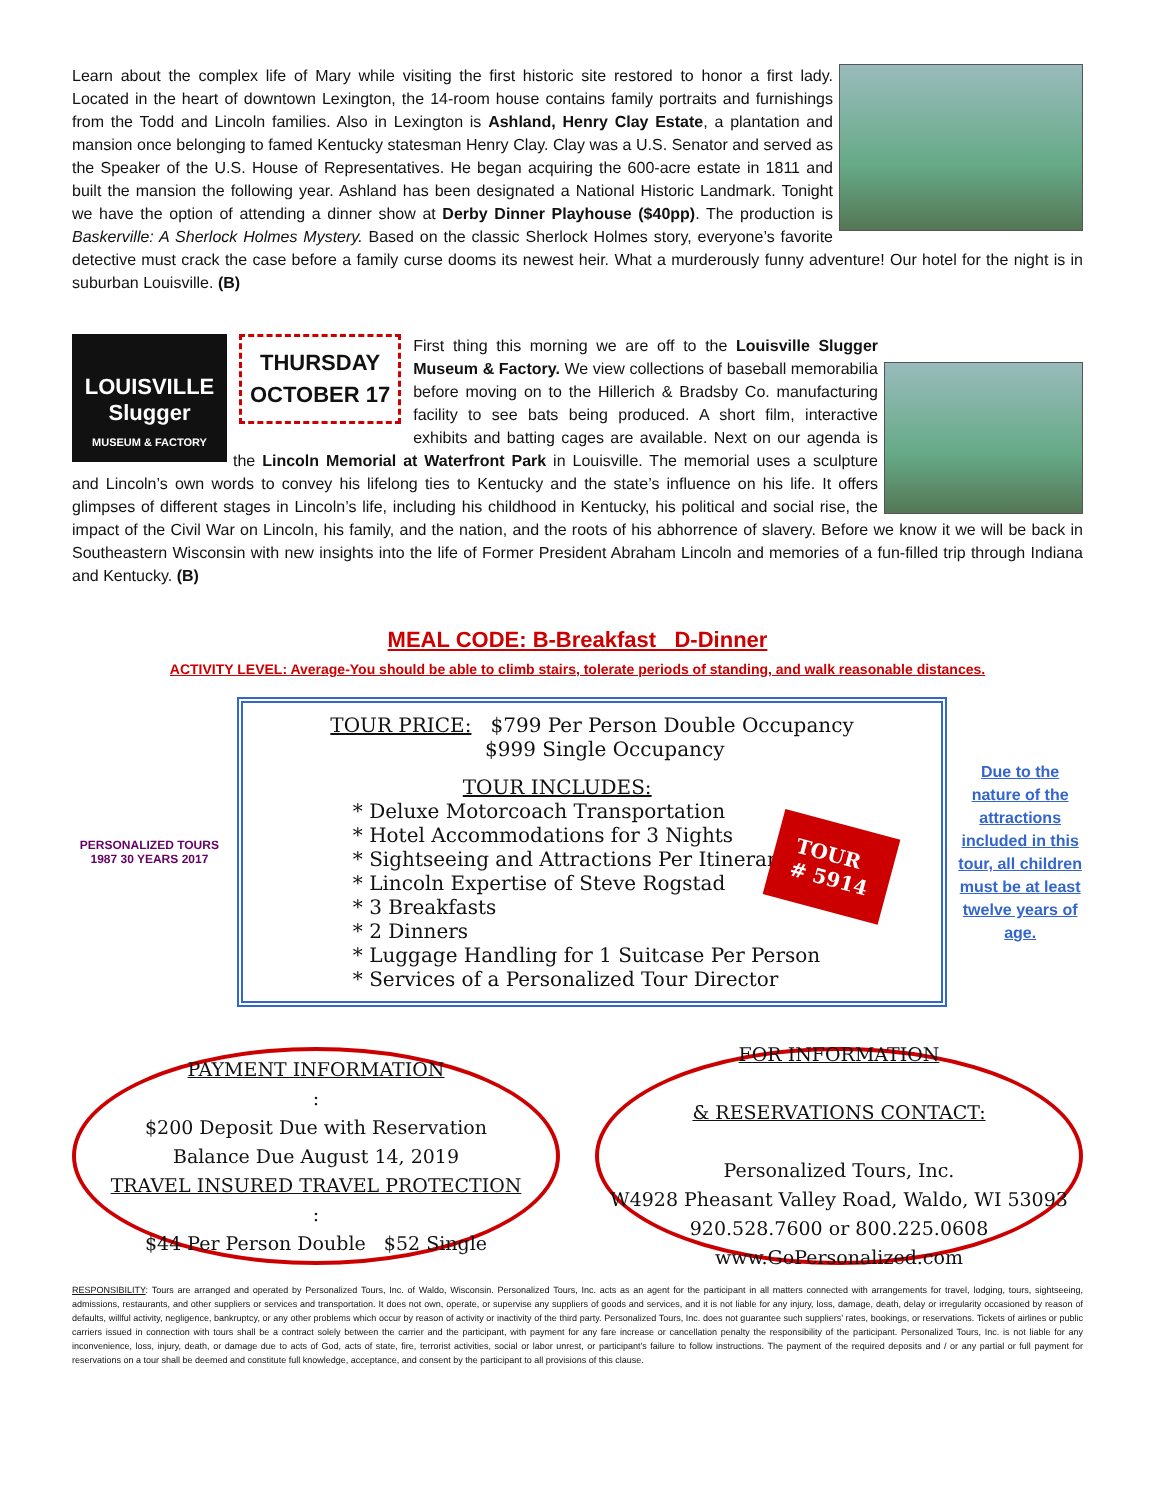Learn about the complex life of Mary while visiting the first historic site restored to honor a first lady. Located in the heart of downtown Lexington, the 14-room house contains family portraits and furnishings from the Todd and Lincoln families. Also in Lexington is Ashland, Henry Clay Estate, a plantation and mansion once belonging to famed Kentucky statesman Henry Clay. Clay was a U.S. Senator and served as the Speaker of the U.S. House of Representatives. He began acquiring the 600-acre estate in 1811 and built the mansion the following year. Ashland has been designated a National Historic Landmark. Tonight we have the option of attending a dinner show at Derby Dinner Playhouse ($40pp). The production is Baskerville: A Sherlock Holmes Mystery. Based on the classic Sherlock Holmes story, everyone’s favorite detective must crack the case before a family curse dooms its newest heir. What a murderously funny adventure! Our hotel for the night is in suburban Louisville. (B)
LOUISVILLE Slugger
MUSEUM & FACTORY
THURSDAY
OCTOBER 17
First thing this morning we are off to the Louisville Slugger Museum & Factory. We view collections of baseball memorabilia before moving on to the Hillerich & Bradsby Co. manufacturing facility to see bats being produced. A short film, interactive exhibits and batting cages are available. Next on our agenda is the Lincoln Memorial at Waterfront Park in Louisville. The memorial uses a sculpture and Lincoln’s own words to convey his lifelong ties to Kentucky and the state’s influence on his life. It offers glimpses of different stages in Lincoln’s life, including his childhood in Kentucky, his political and social rise, the impact of the Civil War on Lincoln, his family, and the nation, and the roots of his abhorrence of slavery. Before we know it we will be back in Southeastern Wisconsin with new insights into the life of Former President Abraham Lincoln and memories of a fun-filled trip through Indiana and Kentucky. (B)
MEAL CODE: B-Breakfast D-Dinner
ACTIVITY LEVEL: Average-You should be able to climb stairs, tolerate periods of standing, and walk reasonable distances.
PERSONALIZED TOURS
1987 30 YEARS 2017
TOUR PRICE: $799 Per Person Double Occupancy
$999 Single Occupancy
TOUR INCLUDES:
* Deluxe Motorcoach Transportation
* Hotel Accommodations for 3 Nights
* Sightseeing and Attractions Per Itinerary
* Lincoln Expertise of Steve Rogstad
* 3 Breakfasts
* 2 Dinners
* Luggage Handling for 1 Suitcase Per Person
* Services of a Personalized Tour Director
TOUR
# 5914
Due to the nature of the attractions included in this tour, all children must be at least twelve years of age.
PAYMENT INFORMATION:
$200 Deposit Due with Reservation
Balance Due August 14, 2019
TRAVEL INSURED TRAVEL PROTECTION:
$44 Per Person Double $52 Single
FOR INFORMATION
& RESERVATIONS CONTACT:
Personalized Tours, Inc.
W4928 Pheasant Valley Road, Waldo, WI 53093
920.528.7600 or 800.225.0608
www.GoPersonalized.com
RESPONSIBILITY: Tours are arranged and operated by Personalized Tours, Inc. of Waldo, Wisconsin. Personalized Tours, Inc. acts as an agent for the participant in all matters connected with arrangements for travel, lodging, tours, sightseeing, admissions, restaurants, and other suppliers or services and transportation. It does not own, operate, or supervise any suppliers of goods and services, and it is not liable for any injury, loss, damage, death, delay or irregularity occasioned by reason of defaults, willful activity, negligence, bankruptcy, or any other problems which occur by reason of activity or inactivity of the third party. Personalized Tours, Inc. does not guarantee such suppliers’ rates, bookings, or reservations. Tickets of airlines or public carriers issued in connection with tours shall be a contract solely between the carrier and the participant, with payment for any fare increase or cancellation penalty the responsibility of the participant. Personalized Tours, Inc. is not liable for any inconvenience, loss, injury, death, or damage due to acts of God, acts of state, fire, terrorist activities, social or labor unrest, or participant’s failure to follow instructions. The payment of the required deposits and / or any partial or full payment for reservations on a tour shall be deemed and constitute full knowledge, acceptance, and consent by the participant to all provisions of this clause.